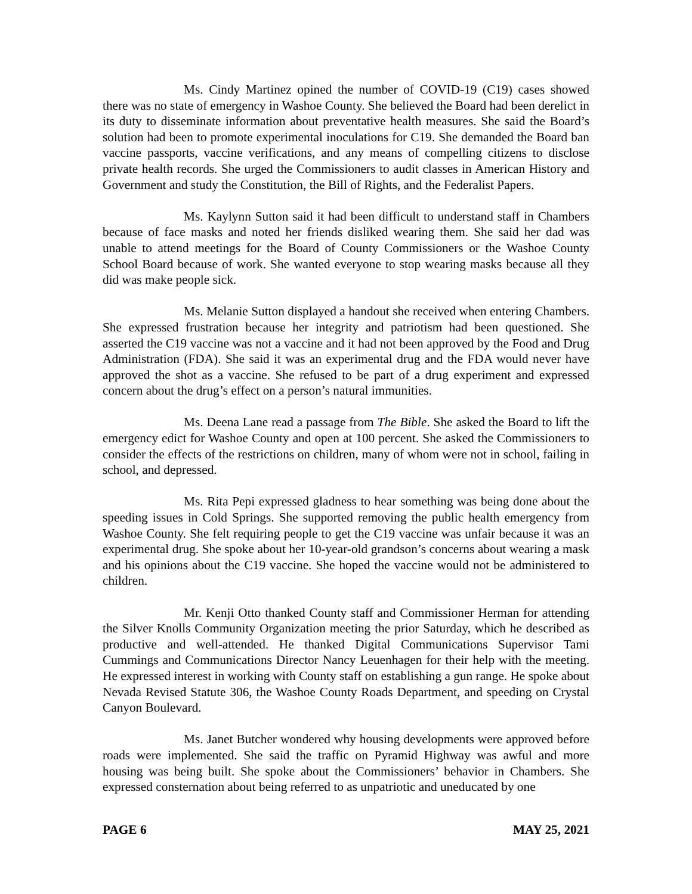Ms. Cindy Martinez opined the number of COVID-19 (C19) cases showed there was no state of emergency in Washoe County. She believed the Board had been derelict in its duty to disseminate information about preventative health measures. She said the Board’s solution had been to promote experimental inoculations for C19. She demanded the Board ban vaccine passports, vaccine verifications, and any means of compelling citizens to disclose private health records. She urged the Commissioners to audit classes in American History and Government and study the Constitution, the Bill of Rights, and the Federalist Papers.
Ms. Kaylynn Sutton said it had been difficult to understand staff in Chambers because of face masks and noted her friends disliked wearing them. She said her dad was unable to attend meetings for the Board of County Commissioners or the Washoe County School Board because of work. She wanted everyone to stop wearing masks because all they did was make people sick.
Ms. Melanie Sutton displayed a handout she received when entering Chambers. She expressed frustration because her integrity and patriotism had been questioned. She asserted the C19 vaccine was not a vaccine and it had not been approved by the Food and Drug Administration (FDA). She said it was an experimental drug and the FDA would never have approved the shot as a vaccine. She refused to be part of a drug experiment and expressed concern about the drug’s effect on a person’s natural immunities.
Ms. Deena Lane read a passage from The Bible. She asked the Board to lift the emergency edict for Washoe County and open at 100 percent. She asked the Commissioners to consider the effects of the restrictions on children, many of whom were not in school, failing in school, and depressed.
Ms. Rita Pepi expressed gladness to hear something was being done about the speeding issues in Cold Springs. She supported removing the public health emergency from Washoe County. She felt requiring people to get the C19 vaccine was unfair because it was an experimental drug. She spoke about her 10-year-old grandson’s concerns about wearing a mask and his opinions about the C19 vaccine. She hoped the vaccine would not be administered to children.
Mr. Kenji Otto thanked County staff and Commissioner Herman for attending the Silver Knolls Community Organization meeting the prior Saturday, which he described as productive and well-attended. He thanked Digital Communications Supervisor Tami Cummings and Communications Director Nancy Leuenhagen for their help with the meeting. He expressed interest in working with County staff on establishing a gun range. He spoke about Nevada Revised Statute 306, the Washoe County Roads Department, and speeding on Crystal Canyon Boulevard.
Ms. Janet Butcher wondered why housing developments were approved before roads were implemented. She said the traffic on Pyramid Highway was awful and more housing was being built. She spoke about the Commissioners’ behavior in Chambers. She expressed consternation about being referred to as unpatriotic and uneducated by one
PAGE 6 MAY 25, 2021